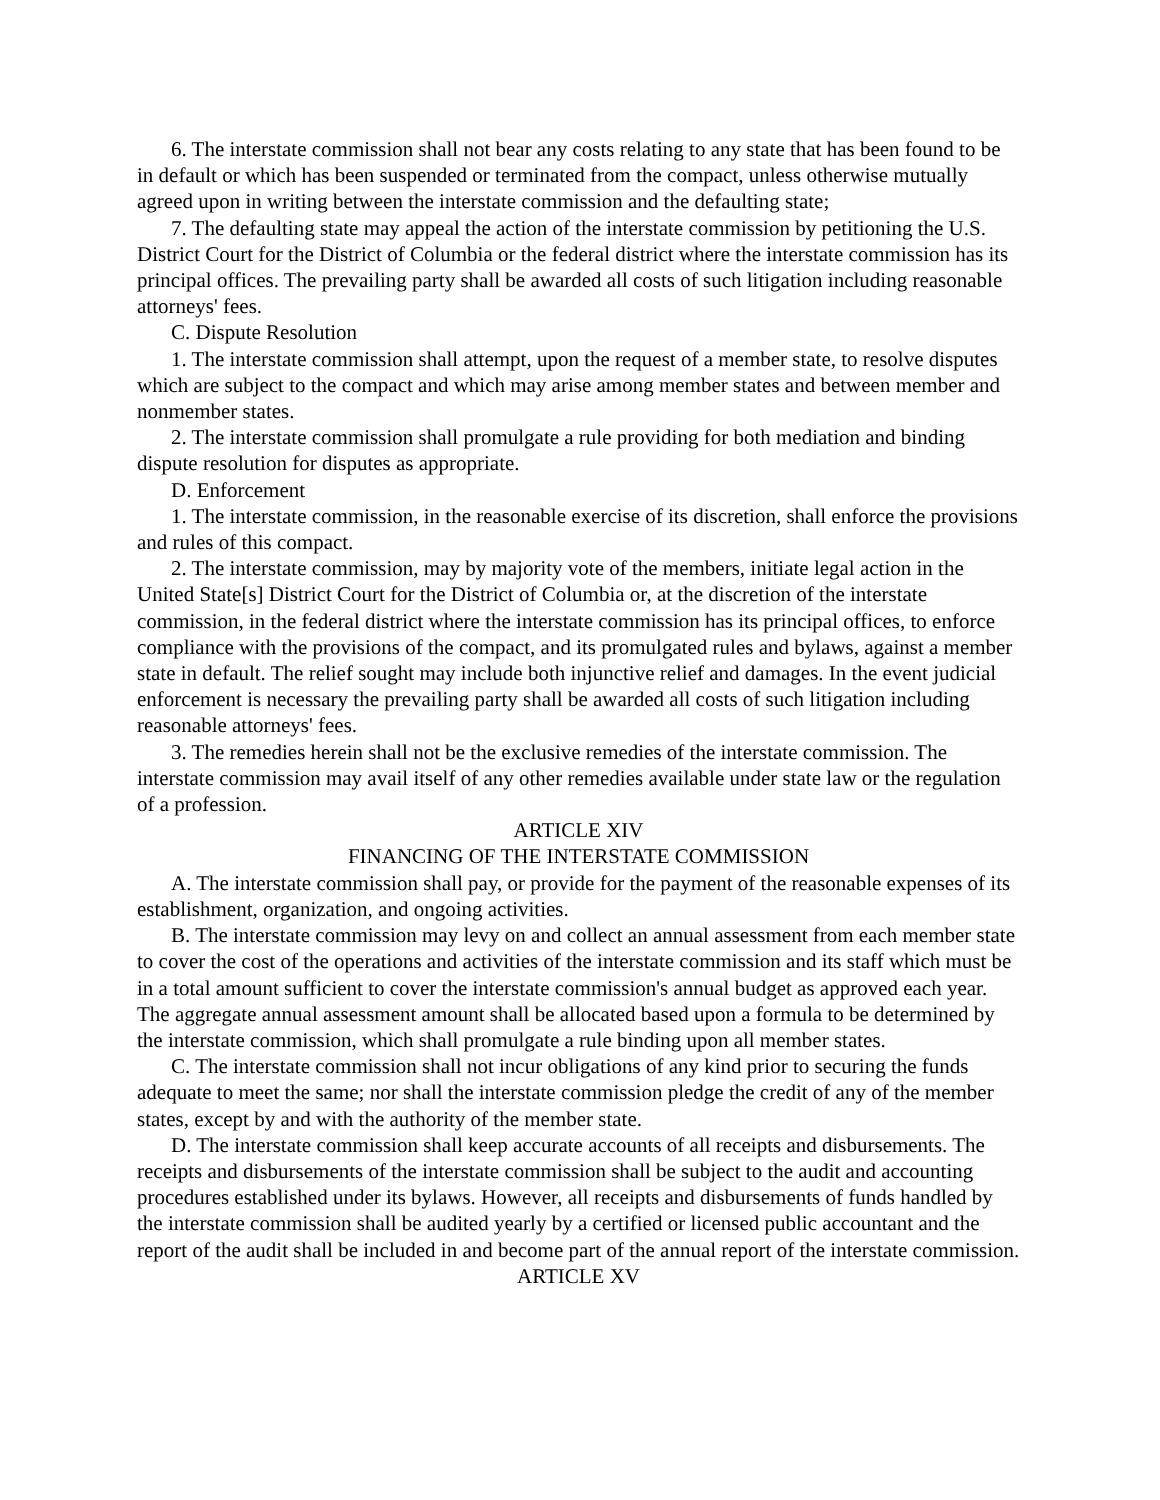6. The interstate commission shall not bear any costs relating to any state that has been found to be in default or which has been suspended or terminated from the compact, unless otherwise mutually agreed upon in writing between the interstate commission and the defaulting state;
7. The defaulting state may appeal the action of the interstate commission by petitioning the U.S. District Court for the District of Columbia or the federal district where the interstate commission has its principal offices. The prevailing party shall be awarded all costs of such litigation including reasonable attorneys' fees.
C. Dispute Resolution
1. The interstate commission shall attempt, upon the request of a member state, to resolve disputes which are subject to the compact and which may arise among member states and between member and nonmember states.
2. The interstate commission shall promulgate a rule providing for both mediation and binding dispute resolution for disputes as appropriate.
D. Enforcement
1. The interstate commission, in the reasonable exercise of its discretion, shall enforce the provisions and rules of this compact.
2. The interstate commission, may by majority vote of the members, initiate legal action in the United State[s] District Court for the District of Columbia or, at the discretion of the interstate commission, in the federal district where the interstate commission has its principal offices, to enforce compliance with the provisions of the compact, and its promulgated rules and bylaws, against a member state in default. The relief sought may include both injunctive relief and damages. In the event judicial enforcement is necessary the prevailing party shall be awarded all costs of such litigation including reasonable attorneys' fees.
3. The remedies herein shall not be the exclusive remedies of the interstate commission. The interstate commission may avail itself of any other remedies available under state law or the regulation of a profession.
ARTICLE XIV
FINANCING OF THE INTERSTATE COMMISSION
A. The interstate commission shall pay, or provide for the payment of the reasonable expenses of its establishment, organization, and ongoing activities.
B. The interstate commission may levy on and collect an annual assessment from each member state to cover the cost of the operations and activities of the interstate commission and its staff which must be in a total amount sufficient to cover the interstate commission's annual budget as approved each year. The aggregate annual assessment amount shall be allocated based upon a formula to be determined by the interstate commission, which shall promulgate a rule binding upon all member states.
C. The interstate commission shall not incur obligations of any kind prior to securing the funds adequate to meet the same; nor shall the interstate commission pledge the credit of any of the member states, except by and with the authority of the member state.
D. The interstate commission shall keep accurate accounts of all receipts and disbursements. The receipts and disbursements of the interstate commission shall be subject to the audit and accounting procedures established under its bylaws. However, all receipts and disbursements of funds handled by the interstate commission shall be audited yearly by a certified or licensed public accountant and the report of the audit shall be included in and become part of the annual report of the interstate commission.
ARTICLE XV